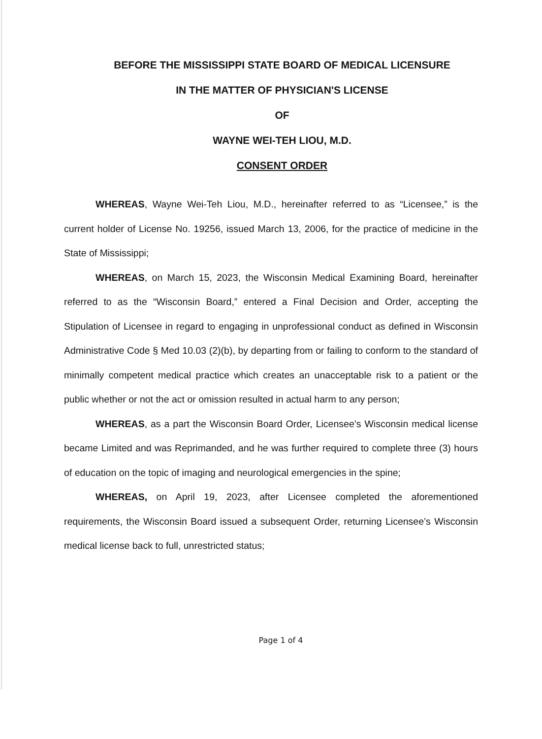BEFORE THE MISSISSIPPI STATE BOARD OF MEDICAL LICENSURE
IN THE MATTER OF PHYSICIAN'S LICENSE
OF
WAYNE WEI-TEH LIOU, M.D.
CONSENT ORDER
WHEREAS, Wayne Wei-Teh Liou, M.D., hereinafter referred to as “Licensee,” is the current holder of License No. 19256, issued March 13, 2006, for the practice of medicine in the State of Mississippi;
WHEREAS, on March 15, 2023, the Wisconsin Medical Examining Board, hereinafter referred to as the “Wisconsin Board,” entered a Final Decision and Order, accepting the Stipulation of Licensee in regard to engaging in unprofessional conduct as defined in Wisconsin Administrative Code § Med 10.03 (2)(b), by departing from or failing to conform to the standard of minimally competent medical practice which creates an unacceptable risk to a patient or the public whether or not the act or omission resulted in actual harm to any person;
WHEREAS, as a part the Wisconsin Board Order, Licensee’s Wisconsin medical license became Limited and was Reprimanded, and he was further required to complete three (3) hours of education on the topic of imaging and neurological emergencies in the spine;
WHEREAS, on April 19, 2023, after Licensee completed the aforementioned requirements, the Wisconsin Board issued a subsequent Order, returning Licensee’s Wisconsin medical license back to full, unrestricted status;
Page 1 of 4